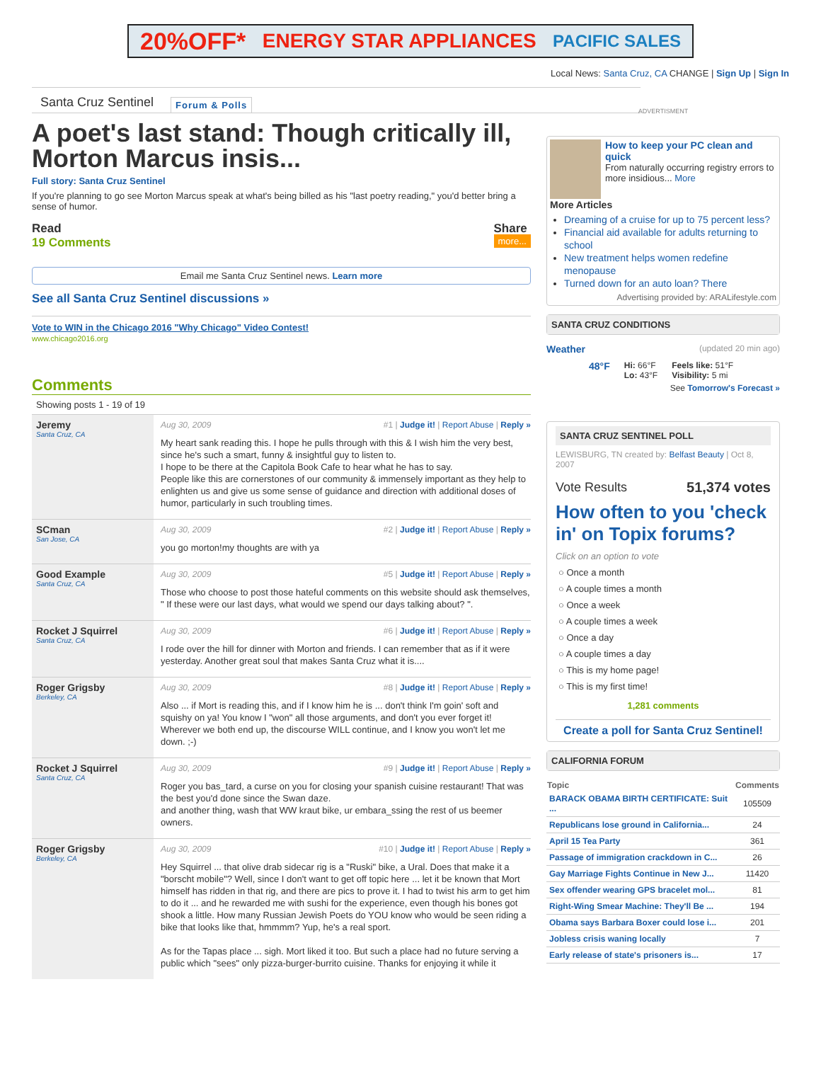20%OFF* ENERGY STAR APPLIANCES PACIFIC SALES
Local News: Santa Cruz, CA CHANGE | Sign Up | Sign In
Santa Cruz Sentinel Forum & Polls
A poet's last stand: Though critically ill, Morton Marcus insis...
Full story: Santa Cruz Sentinel
If you're planning to go see Morton Marcus speak at what's being billed as his "last poetry reading," you'd better bring a sense of humor.
Read
19 Comments
Share
more...
Email me Santa Cruz Sentinel news. Learn more
See all Santa Cruz Sentinel discussions »
Vote to WIN in the Chicago 2016 "Why Chicago" Video Contest!
www.chicago2016.org
Comments
Showing posts 1 - 19 of 19
Jeremy
Santa Cruz, CA
Aug 30, 2009 #1 | Judge it! | Report Abuse | Reply »
My heart sank reading this. I hope he pulls through with this & I wish him the very best, since he's such a smart, funny & insightful guy to listen to.
I hope to be there at the Capitola Book Cafe to hear what he has to say.
People like this are cornerstones of our community & immensely important as they help to enlighten us and give us some sense of guidance and direction with additional doses of humor, particularly in such troubling times.
SCman
San Jose, CA
Aug 30, 2009 #2 | Judge it! | Report Abuse | Reply »
you go morton!my thoughts are with ya
Good Example
Santa Cruz, CA
Aug 30, 2009 #5 | Judge it! | Report Abuse | Reply »
Those who choose to post those hateful comments on this website should ask themselves, " If these were our last days, what would we spend our days talking about? ".
Rocket J Squirrel
Santa Cruz, CA
Aug 30, 2009 #6 | Judge it! | Report Abuse | Reply »
I rode over the hill for dinner with Morton and friends. I can remember that as if it were yesterday. Another great soul that makes Santa Cruz what it is....
Roger Grigsby
Berkeley, CA
Aug 30, 2009 #8 | Judge it! | Report Abuse | Reply »
Also ... if Mort is reading this, and if I know him he is ... don't think I'm goin' soft and squishy on ya! You know I "won" all those arguments, and don't you ever forget it! Wherever we both end up, the discourse WILL continue, and I know you won't let me down. ;-)
Rocket J Squirrel
Santa Cruz, CA
Aug 30, 2009 #9 | Judge it! | Report Abuse | Reply »
Roger you bas_tard, a curse on you for closing your spanish cuisine restaurant! That was the best you'd done since the Swan daze.
and another thing, wash that WW kraut bike, ur embara_ssing the rest of us beemer owners.
Roger Grigsby
Berkeley, CA
Aug 30, 2009 #10 | Judge it! | Report Abuse | Reply »
Hey Squirrel ... that olive drab sidecar rig is a "Ruski" bike, a Ural. Does that make it a "borscht mobile"? Well, since I don't want to get off topic here ... let it be known that Mort himself has ridden in that rig, and there are pics to prove it. I had to twist his arm to get him to do it ... and he rewarded me with sushi for the experience, even though his bones got shook a little. How many Russian Jewish Poets do YOU know who would be seen riding a bike that looks like that, hmmmm? Yup, he's a real sport.
As for the Tapas place ... sigh. Mort liked it too. But such a place had no future serving a public which "sees" only pizza-burger-burrito cuisine. Thanks for enjoying it while it
ADVERTISMENT
How to keep your PC clean and quick
From naturally occurring registry errors to more insidious... More
More Articles
Dreaming of a cruise for up to 75 percent less?
Financial aid available for adults returning to school
New treatment helps women redefine menopause
Turned down for an auto loan? There
Advertising provided by: ARALifestyle.com
SANTA CRUZ CONDITIONS
Weather (updated 20 min ago)
48°F Hi: 66°F
Lo: 43°F Feels like: 51°F
Visibility: 5 mi
See Tomorrow's Forecast »
SANTA CRUZ SENTINEL POLL
LEWISBURG, TN created by: Belfast Beauty | Oct 8, 2007
Vote Results 51,374 votes
How often to you 'check in' on Topix forums?
Click on an option to vote
○ Once a month
○ A couple times a month
○ Once a week
○ A couple times a week
○ Once a day
○ A couple times a day
○ This is my home page!
○ This is my first time!
1,281 comments
Create a poll for Santa Cruz Sentinel!
CALIFORNIA FORUM
| Topic | Comments |
| --- | --- |
| BARACK OBAMA BIRTH CERTIFICATE: Suit ... | 105509 |
| Republicans lose ground in California... | 24 |
| April 15 Tea Party | 361 |
| Passage of immigration crackdown in C... | 26 |
| Gay Marriage Fights Continue in New J... | 11420 |
| Sex offender wearing GPS bracelet mol... | 81 |
| Right-Wing Smear Machine: They'll Be ... | 194 |
| Obama says Barbara Boxer could lose i... | 201 |
| Jobless crisis waning locally | 7 |
| Early release of state's prisoners is... | 17 |